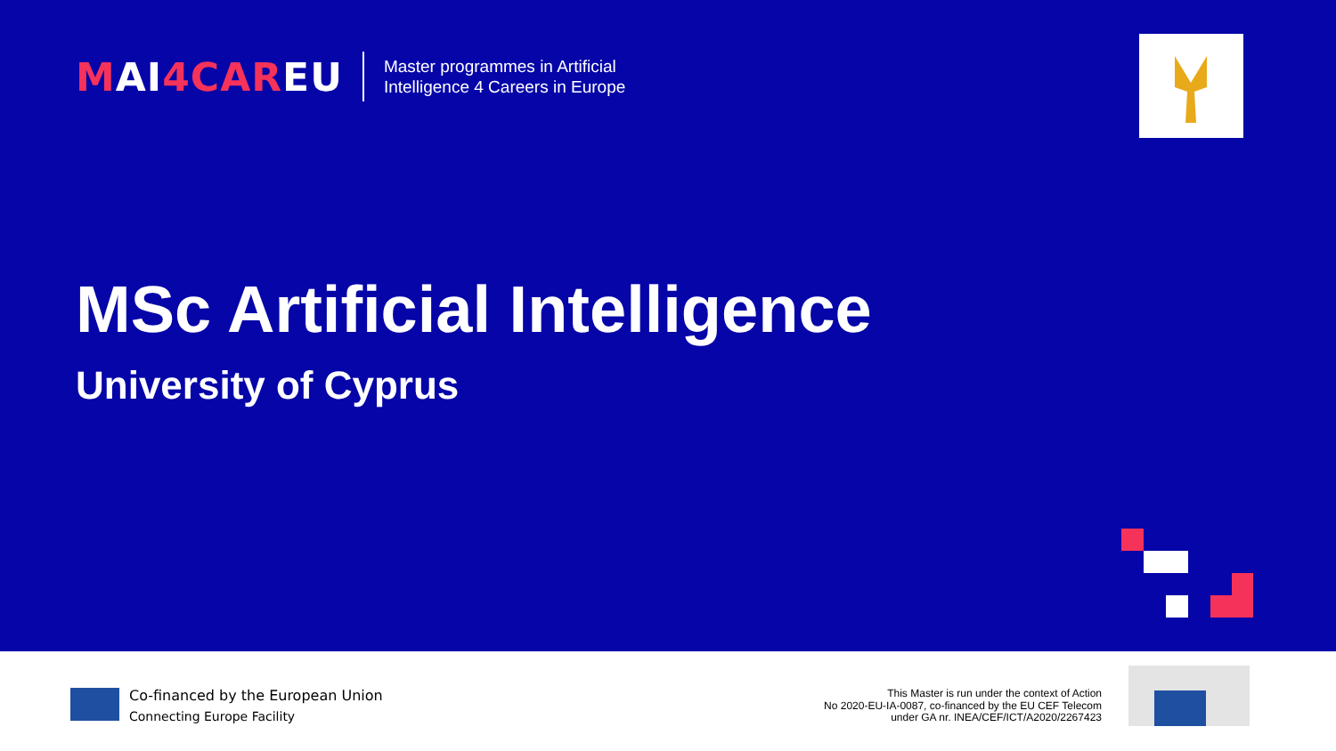MAI4CAREU
Master programmes in Artificial
Intelligence 4 Careers in Europe
MSc Artificial Intelligence
University of Cyprus
Co-financed by the European Union
Connecting Europe Facility
This Master is run under the context of Action
No 2020-EU-IA-0087, co-financed by the EU CEF Telecom
under GA nr. INEA/CEF/ICT/A2020/2267423